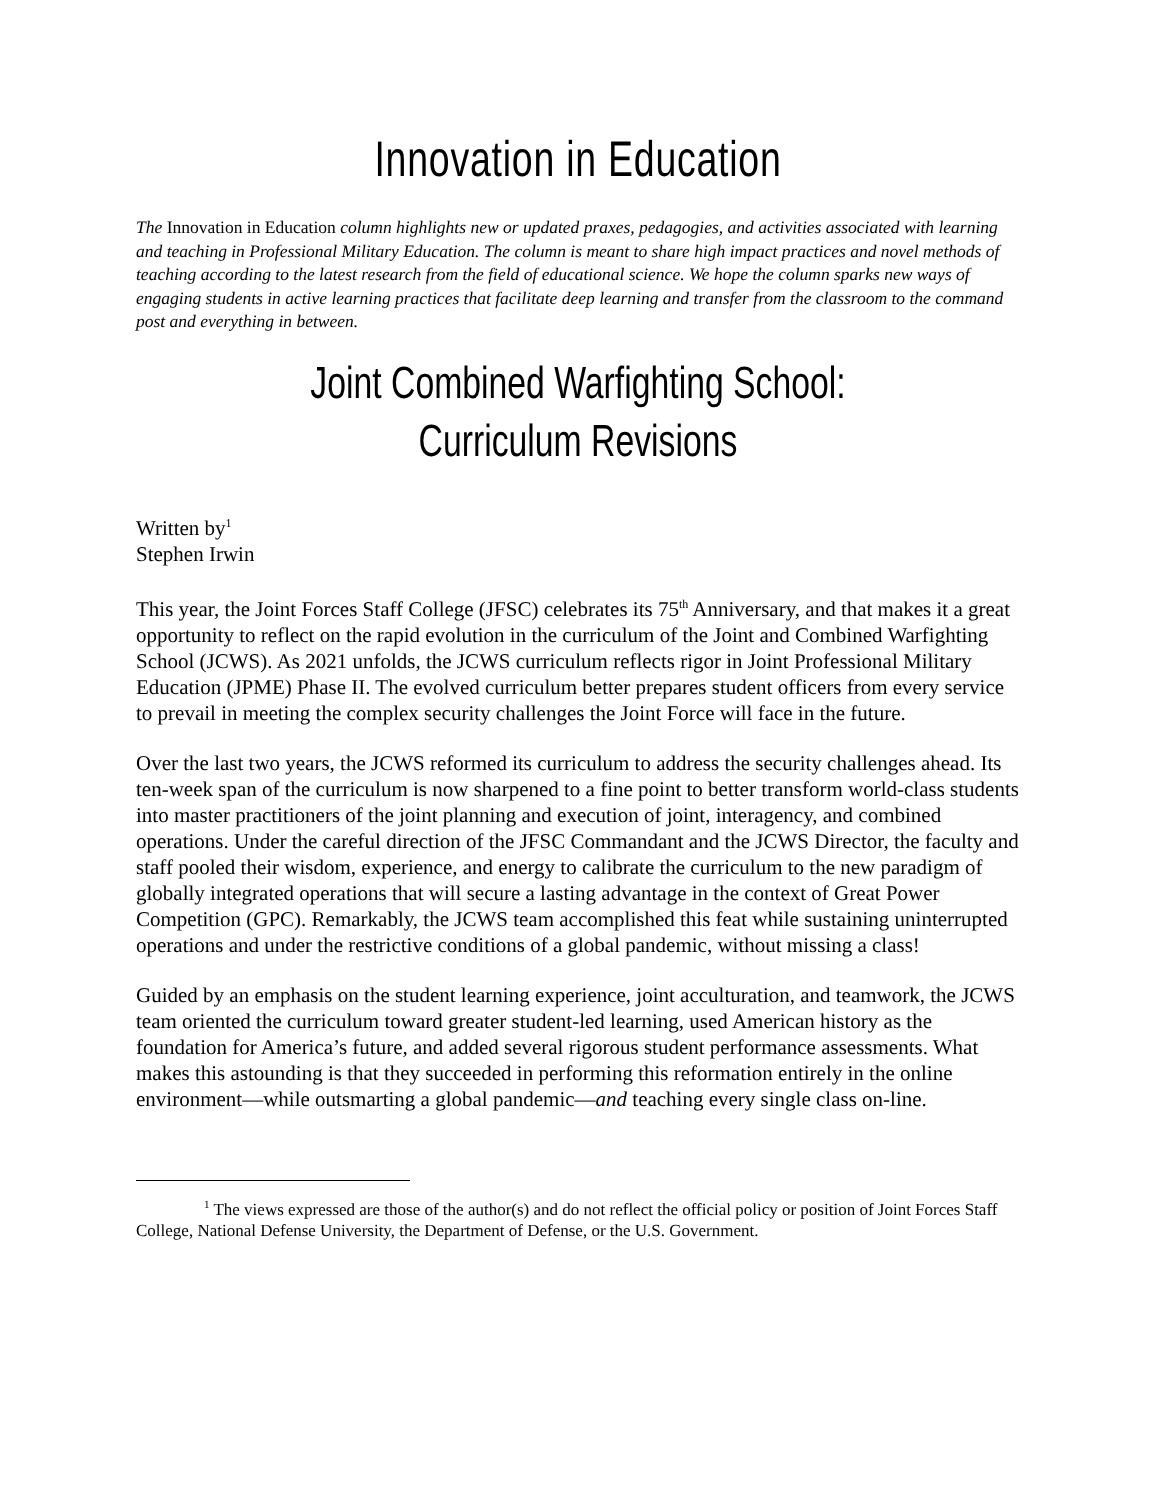Innovation in Education
The Innovation in Education column highlights new or updated praxes, pedagogies, and activities associated with learning and teaching in Professional Military Education. The column is meant to share high impact practices and novel methods of teaching according to the latest research from the field of educational science. We hope the column sparks new ways of engaging students in active learning practices that facilitate deep learning and transfer from the classroom to the command post and everything in between.
Joint Combined Warfighting School:
Curriculum Revisions
Written by<sup>1</sup>
Stephen Irwin
This year, the Joint Forces Staff College (JFSC) celebrates its 75<sup>th</sup> Anniversary, and that makes it a great opportunity to reflect on the rapid evolution in the curriculum of the Joint and Combined Warfighting School (JCWS). As 2021 unfolds, the JCWS curriculum reflects rigor in Joint Professional Military Education (JPME) Phase II. The evolved curriculum better prepares student officers from every service to prevail in meeting the complex security challenges the Joint Force will face in the future.
Over the last two years, the JCWS reformed its curriculum to address the security challenges ahead. Its ten-week span of the curriculum is now sharpened to a fine point to better transform world-class students into master practitioners of the joint planning and execution of joint, interagency, and combined operations. Under the careful direction of the JFSC Commandant and the JCWS Director, the faculty and staff pooled their wisdom, experience, and energy to calibrate the curriculum to the new paradigm of globally integrated operations that will secure a lasting advantage in the context of Great Power Competition (GPC). Remarkably, the JCWS team accomplished this feat while sustaining uninterrupted operations and under the restrictive conditions of a global pandemic, without missing a class!
Guided by an emphasis on the student learning experience, joint acculturation, and teamwork, the JCWS team oriented the curriculum toward greater student-led learning, used American history as the foundation for America’s future, and added several rigorous student performance assessments. What makes this astounding is that they succeeded in performing this reformation entirely in the online environment—while outsmarting a global pandemic—and teaching every single class on-line.
<sup>1</sup> The views expressed are those of the author(s) and do not reflect the official policy or position of Joint Forces Staff College, National Defense University, the Department of Defense, or the U.S. Government.